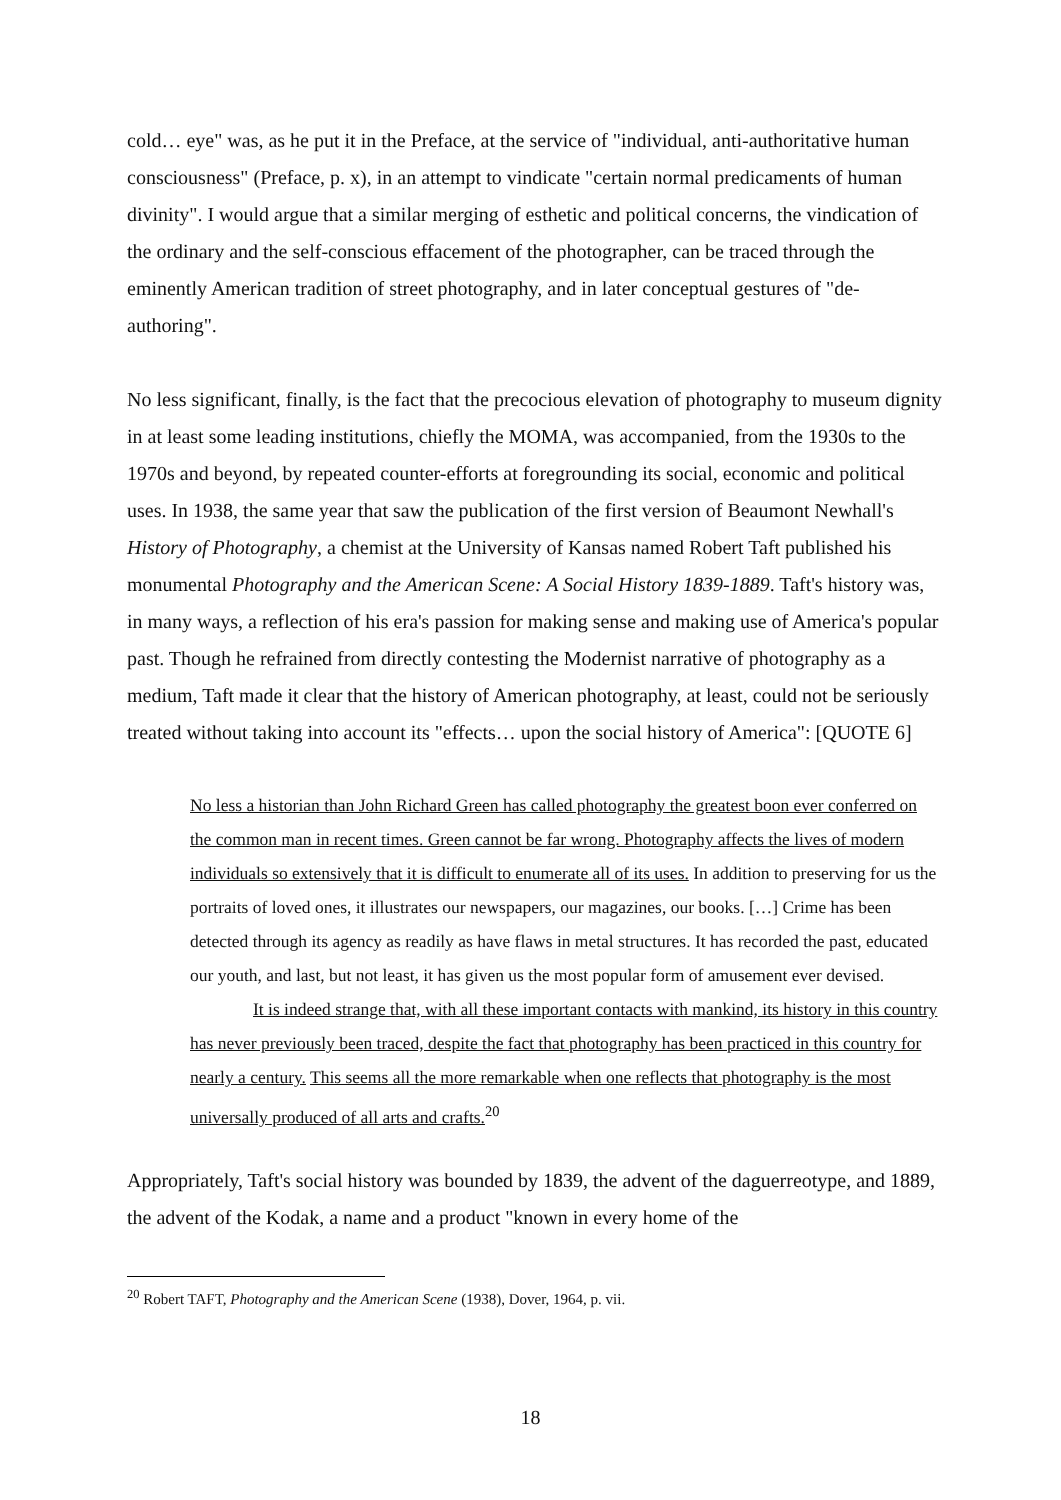cold… eye" was, as he put it in the Preface, at the service of "individual, anti-authoritative human consciousness" (Preface, p. x), in an attempt to vindicate "certain normal predicaments of human divinity". I would argue that a similar merging of esthetic and political concerns, the vindication of the ordinary and the self-conscious effacement of the photographer, can be traced through the eminently American tradition of street photography, and in later conceptual gestures of "de-authoring".
No less significant, finally, is the fact that the precocious elevation of photography to museum dignity in at least some leading institutions, chiefly the MOMA, was accompanied, from the 1930s to the 1970s and beyond, by repeated counter-efforts at foregrounding its social, economic and political uses. In 1938, the same year that saw the publication of the first version of Beaumont Newhall's History of Photography, a chemist at the University of Kansas named Robert Taft published his monumental Photography and the American Scene: A Social History 1839-1889. Taft's history was, in many ways, a reflection of his era's passion for making sense and making use of America's popular past. Though he refrained from directly contesting the Modernist narrative of photography as a medium, Taft made it clear that the history of American photography, at least, could not be seriously treated without taking into account its "effects… upon the social history of America": [QUOTE 6]
No less a historian than John Richard Green has called photography the greatest boon ever conferred on the common man in recent times. Green cannot be far wrong. Photography affects the lives of modern individuals so extensively that it is difficult to enumerate all of its uses. In addition to preserving for us the portraits of loved ones, it illustrates our newspapers, our magazines, our books. […] Crime has been detected through its agency as readily as have flaws in metal structures. It has recorded the past, educated our youth, and last, but not least, it has given us the most popular form of amusement ever devised.
It is indeed strange that, with all these important contacts with mankind, its history in this country has never previously been traced, despite the fact that photography has been practiced in this country for nearly a century. This seems all the more remarkable when one reflects that photography is the most universally produced of all arts and crafts.<sup>20</sup>
Appropriately, Taft's social history was bounded by 1839, the advent of the daguerreotype, and 1889, the advent of the Kodak, a name and a product "known in every home of the
<sup>20</sup> Robert TAFT, Photography and the American Scene (1938), Dover, 1964, p. vii.
18